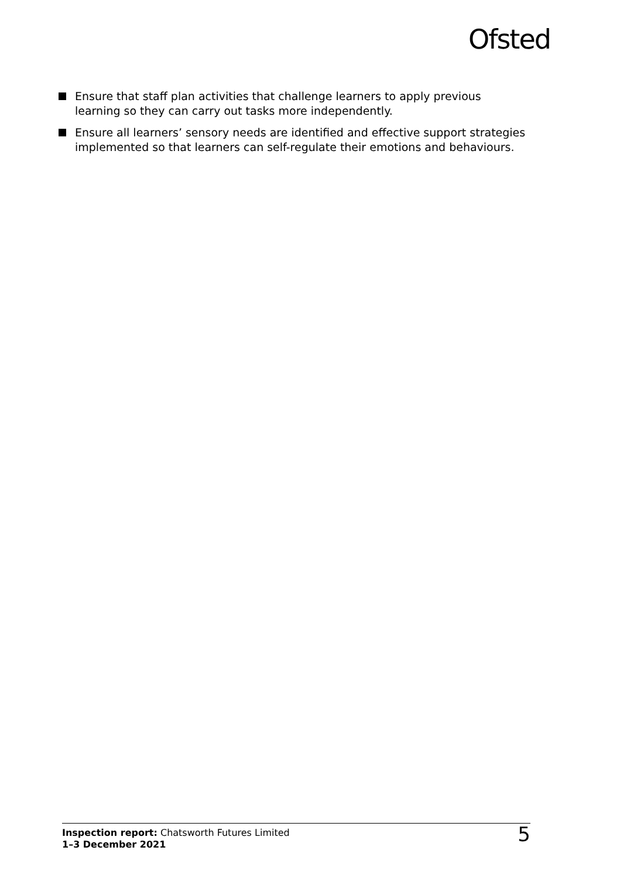Ofsted
Ensure that staff plan activities that challenge learners to apply previous learning so they can carry out tasks more independently.
Ensure all learners’ sensory needs are identified and effective support strategies implemented so that learners can self-regulate their emotions and behaviours.
Inspection report: Chatsworth Futures Limited
1–3 December 2021
5